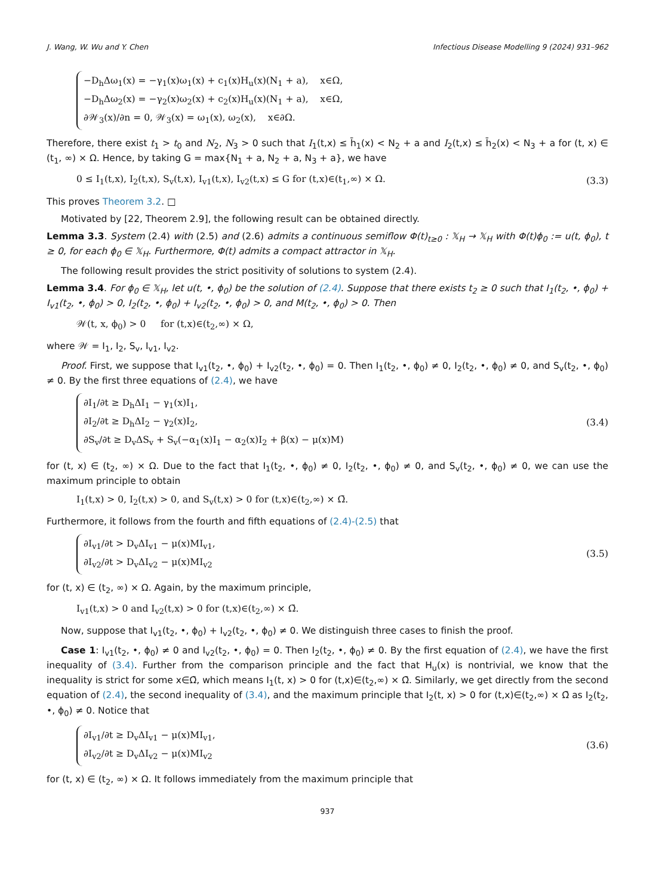J. Wang, W. Wu and Y. Chen Infectious Disease Modelling 9 (2024) 931–962
−D<sub>h</sub>Δω<sub>1</sub>(x) = −γ<sub>1</sub>(x)ω<sub>1</sub>(x) + c<sub>1</sub>(x)H<sub>u</sub>(x)(N<sub>1</sub> + a), x∈Ω,
−D<sub>h</sub>Δω<sub>2</sub>(x) = −γ<sub>2</sub>(x)ω<sub>2</sub>(x) + c<sub>2</sub>(x)H<sub>u</sub>(x)(N<sub>1</sub> + a), x∈Ω,
∂𝒲<sub>3</sub>(x)/∂n = 0, 𝒲<sub>3</sub>(x) = ω<sub>1</sub>(x), ω<sub>2</sub>(x), x∈∂Ω.
Therefore, there exist t<sub>1</sub> > t<sub>0</sub> and N<sub>2</sub>, N<sub>3</sub> > 0 such that I<sub>1</sub>(t,x) ≤ h̄<sub>1</sub>(x) < N<sub>2</sub> + a and I<sub>2</sub>(t,x) ≤ h̄<sub>2</sub>(x) < N<sub>3</sub> + a for (t, x) ∈ (t<sub>1</sub>, ∞) × Ω. Hence, by taking G = max{N<sub>1</sub> + a, N<sub>2</sub> + a, N<sub>3</sub> + a}, we have
0 ≤ I<sub>1</sub>(t,x), I<sub>2</sub>(t,x), S<sub>v</sub>(t,x), I<sub>v1</sub>(t,x), I<sub>v2</sub>(t,x) ≤ G for (t,x)∈(t<sub>1</sub>,∞) × Ω. (3.3)
This proves Theorem 3.2. □
Motivated by [22, Theorem 2.9], the following result can be obtained directly.
Lemma 3.3. System (2.4) with (2.5) and (2.6) admits a continuous semiflow Φ(t)<sub>t≥0</sub> : 𝕏<sub>H</sub> → 𝕏<sub>H</sub> with Φ(t)ϕ<sub>0</sub> := u(t, ϕ<sub>0</sub>), t ≥ 0, for each ϕ<sub>0</sub> ∈ 𝕏<sub>H</sub>. Furthermore, Φ(t) admits a compact attractor in 𝕏<sub>H</sub>.
The following result provides the strict positivity of solutions to system (2.4).
Lemma 3.4. For ϕ<sub>0</sub> ∈ 𝕏<sub>H</sub>, let u(t, •, ϕ<sub>0</sub>) be the solution of (2.4). Suppose that there exists t<sub>2</sub> ≥ 0 such that I<sub>1</sub>(t<sub>2</sub>, •, ϕ<sub>0</sub>) + I<sub>v1</sub>(t<sub>2</sub>, •, ϕ<sub>0</sub>) > 0, I<sub>2</sub>(t<sub>2</sub>, •, ϕ<sub>0</sub>) + I<sub>v2</sub>(t<sub>2</sub>, •, ϕ<sub>0</sub>) > 0, and M(t<sub>2</sub>, •, ϕ<sub>0</sub>) > 0. Then
𝒲(t, x, ϕ<sub>0</sub>) > 0 for (t,x)∈(t<sub>2</sub>,∞) × Ω,
where 𝒲 = I<sub>1</sub>, I<sub>2</sub>, S<sub>v</sub>, I<sub>v1</sub>, I<sub>v2</sub>.
Proof. First, we suppose that I<sub>v1</sub>(t<sub>2</sub>, •, ϕ<sub>0</sub>) + I<sub>v2</sub>(t<sub>2</sub>, •, ϕ<sub>0</sub>) = 0. Then I<sub>1</sub>(t<sub>2</sub>, •, ϕ<sub>0</sub>) ≠ 0, I<sub>2</sub>(t<sub>2</sub>, •, ϕ<sub>0</sub>) ≠ 0, and S<sub>v</sub>(t<sub>2</sub>, •, ϕ<sub>0</sub>) ≠ 0. By the first three equations of (2.4), we have
∂I<sub>1</sub>/∂t ≥ D<sub>h</sub>ΔI<sub>1</sub> − γ<sub>1</sub>(x)I<sub>1</sub>,
∂I<sub>2</sub>/∂t ≥ D<sub>h</sub>ΔI<sub>2</sub> − γ<sub>2</sub>(x)I<sub>2</sub>,
∂S<sub>v</sub>/∂t ≥ D<sub>v</sub>ΔS<sub>v</sub> + S<sub>v</sub>(−α<sub>1</sub>(x)I<sub>1</sub> − α<sub>2</sub>(x)I<sub>2</sub> + β(x) − μ(x)M)
(3.4)
for (t, x) ∈ (t<sub>2</sub>, ∞) × Ω. Due to the fact that I<sub>1</sub>(t<sub>2</sub>, •, ϕ<sub>0</sub>) ≠ 0, I<sub>2</sub>(t<sub>2</sub>, •, ϕ<sub>0</sub>) ≠ 0, and S<sub>v</sub>(t<sub>2</sub>, •, ϕ<sub>0</sub>) ≠ 0, we can use the maximum principle to obtain
I<sub>1</sub>(t,x) > 0, I<sub>2</sub>(t,x) > 0, and S<sub>v</sub>(t,x) > 0 for (t,x)∈(t<sub>2</sub>,∞) × Ω̄.
Furthermore, it follows from the fourth and fifth equations of (2.4)-(2.5) that
∂I<sub>v1</sub>/∂t > D<sub>v</sub>ΔI<sub>v1</sub> − μ(x)MI<sub>v1</sub>,
∂I<sub>v2</sub>/∂t > D<sub>v</sub>ΔI<sub>v2</sub> − μ(x)MI<sub>v2</sub>
(3.5)
for (t, x) ∈ (t<sub>2</sub>, ∞) × Ω. Again, by the maximum principle,
I<sub>v1</sub>(t,x) > 0 and I<sub>v2</sub>(t,x) > 0 for (t,x)∈(t<sub>2</sub>,∞) × Ω̄.
Now, suppose that I<sub>v1</sub>(t<sub>2</sub>, •, ϕ<sub>0</sub>) + I<sub>v2</sub>(t<sub>2</sub>, •, ϕ<sub>0</sub>) ≠ 0. We distinguish three cases to finish the proof.
Case 1: I<sub>v1</sub>(t<sub>2</sub>, •, ϕ<sub>0</sub>) ≠ 0 and I<sub>v2</sub>(t<sub>2</sub>, •, ϕ<sub>0</sub>) = 0. Then I<sub>2</sub>(t<sub>2</sub>, •, ϕ<sub>0</sub>) ≠ 0. By the first equation of (2.4), we have the first inequality of (3.4). Further from the comparison principle and the fact that H<sub>u</sub>(x) is nontrivial, we know that the inequality is strict for some x∈Ω̄, which means I<sub>1</sub>(t, x) > 0 for (t,x)∈(t<sub>2</sub>,∞) × Ω̄. Similarly, we get directly from the second equation of (2.4), the second inequality of (3.4), and the maximum principle that I<sub>2</sub>(t, x) > 0 for (t,x)∈(t<sub>2</sub>,∞) × Ω̄ as I<sub>2</sub>(t<sub>2</sub>, •, ϕ<sub>0</sub>) ≠ 0. Notice that
∂I<sub>v1</sub>/∂t ≥ D<sub>v</sub>ΔI<sub>v1</sub> − μ(x)MI<sub>v1</sub>,
∂I<sub>v2</sub>/∂t ≥ D<sub>v</sub>ΔI<sub>v2</sub> − μ(x)MI<sub>v2</sub>
(3.6)
for (t, x) ∈ (t<sub>2</sub>, ∞) × Ω. It follows immediately from the maximum principle that
937